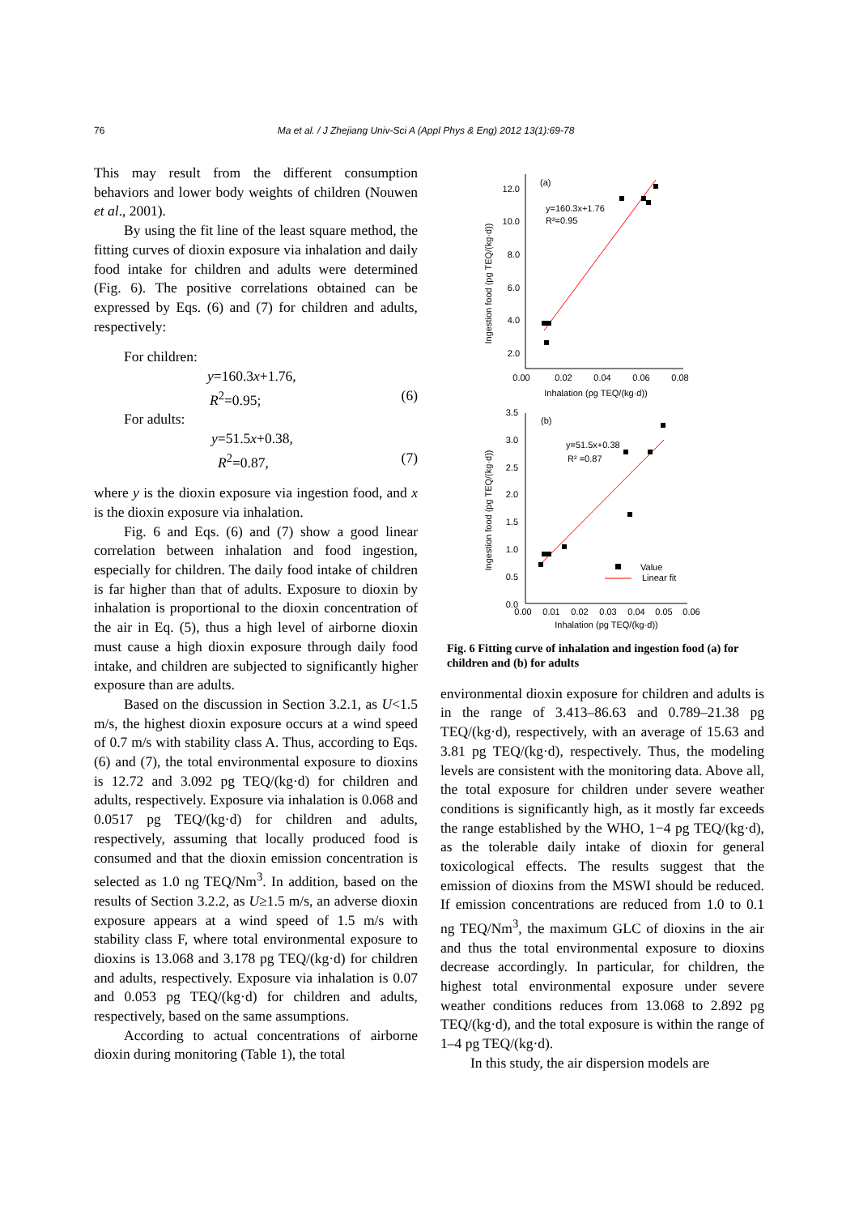76 Ma et al. / J Zhejiang Univ-Sci A (Appl Phys & Eng) 2012 13(1):69-78
This may result from the different consumption behaviors and lower body weights of children (Nouwen et al., 2001).
By using the fit line of the least square method, the fitting curves of dioxin exposure via inhalation and daily food intake for children and adults were determined (Fig. 6). The positive correlations obtained can be expressed by Eqs. (6) and (7) for children and adults, respectively:
For children:
y=160.3x+1.76,
R<sup>2</sup>=0.95; (6)
For adults:
y=51.5x+0.38,
R<sup>2</sup>=0.87, (7)
where y is the dioxin exposure via ingestion food, and x is the dioxin exposure via inhalation.
Fig. 6 and Eqs. (6) and (7) show a good linear correlation between inhalation and food ingestion, especially for children. The daily food intake of children is far higher than that of adults. Exposure to dioxin by inhalation is proportional to the dioxin concentration of the air in Eq. (5), thus a high level of airborne dioxin must cause a high dioxin exposure through daily food intake, and children are subjected to significantly higher exposure than are adults.
Based on the discussion in Section 3.2.1, as U<1.5 m/s, the highest dioxin exposure occurs at a wind speed of 0.7 m/s with stability class A. Thus, according to Eqs. (6) and (7), the total environmental exposure to dioxins is 12.72 and 3.092 pg TEQ/(kg·d) for children and adults, respectively. Exposure via inhalation is 0.068 and 0.0517 pg TEQ/(kg·d) for children and adults, respectively, assuming that locally produced food is consumed and that the dioxin emission concentration is selected as 1.0 ng TEQ/Nm<sup>3</sup>. In addition, based on the results of Section 3.2.2, as U≥1.5 m/s, an adverse dioxin exposure appears at a wind speed of 1.5 m/s with stability class F, where total environmental exposure to dioxins is 13.068 and 3.178 pg TEQ/(kg·d) for children and adults, respectively. Exposure via inhalation is 0.07 and 0.053 pg TEQ/(kg·d) for children and adults, respectively, based on the same assumptions.
According to actual concentrations of airborne dioxin during monitoring (Table 1), the total
12.0
10.0
8.0
6.0
4.0
2.0
0.00
0.02
0.04
0.06
0.08
Inhalation (pg TEQ/(kg·d))
Ingestion food (pg TEQ/(kg·d))
(a)
y=160.3x+1.76
R²=0.95
3.5
3.0
2.5
2.0
1.5
1.0
0.5
0.0
0.00
0.01
0.02
0.03
0.04
0.05
0.06
Inhalation (pg TEQ/(kg·d))
Ingestion food (pg TEQ/(kg·d))
(b)
y=51.5x+0.38
R² =0.87
Value
Linear fit
Fig. 6 Fitting curve of inhalation and ingestion food (a) for children and (b) for adults
environmental dioxin exposure for children and adults is in the range of 3.413–86.63 and 0.789–21.38 pg TEQ/(kg·d), respectively, with an average of 15.63 and 3.81 pg TEQ/(kg·d), respectively. Thus, the modeling levels are consistent with the monitoring data. Above all, the total exposure for children under severe weather conditions is significantly high, as it mostly far exceeds the range established by the WHO, 1−4 pg TEQ/(kg·d), as the tolerable daily intake of dioxin for general toxicological effects. The results suggest that the emission of dioxins from the MSWI should be reduced. If emission concentrations are reduced from 1.0 to 0.1 ng TEQ/Nm<sup>3</sup>, the maximum GLC of dioxins in the air and thus the total environmental exposure to dioxins decrease accordingly. In particular, for children, the highest total environmental exposure under severe weather conditions reduces from 13.068 to 2.892 pg TEQ/(kg·d), and the total exposure is within the range of 1–4 pg TEQ/(kg·d).
In this study, the air dispersion models are